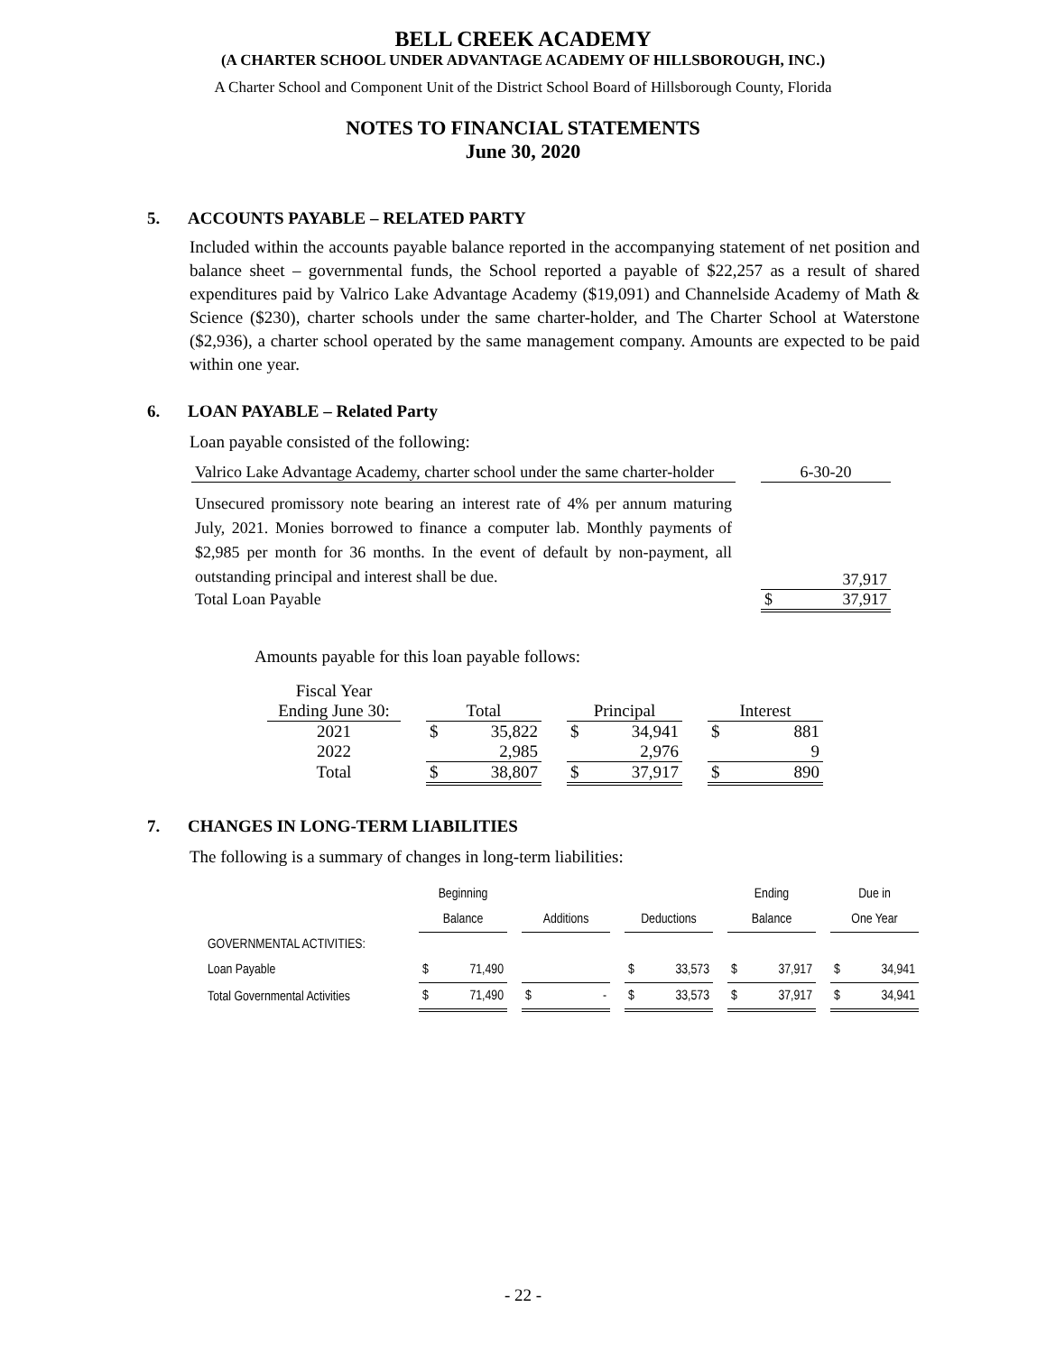BELL CREEK ACADEMY
(A CHARTER SCHOOL UNDER ADVANTAGE ACADEMY OF HILLSBOROUGH, INC.)
A Charter School and Component Unit of the District School Board of Hillsborough County, Florida
NOTES TO FINANCIAL STATEMENTS
June 30, 2020
5. ACCOUNTS PAYABLE – RELATED PARTY
Included within the accounts payable balance reported in the accompanying statement of net position and balance sheet – governmental funds, the School reported a payable of $22,257 as a result of shared expenditures paid by Valrico Lake Advantage Academy ($19,091) and Channelside Academy of Math & Science ($230), charter schools under the same charter-holder, and The Charter School at Waterstone ($2,936), a charter school operated by the same management company. Amounts are expected to be paid within one year.
6. LOAN PAYABLE – Related Party
Loan payable consisted of the following:
| Valrico Lake Advantage Academy, charter school under the same charter-holder | | 6-30-20 | |
| Unsecured promissory note bearing an interest rate of 4% per annum maturing July, 2021. Monies borrowed to finance a computer lab. Monthly payments of $2,985 per month for 36 months. In the event of default by non-payment, all outstanding principal and interest shall be due. | | | 37,917 |
| Total Loan Payable | | $ | 37,917 |
Amounts payable for this loan payable follows:
| Fiscal Year | | | | | | | | | |
| Ending June 30: | | Total | | | Principal | | | Interest | |
| 2021 | | $ | 35,822 | | $ | 34,941 | | $ | 881 |
| 2022 | | | 2,985 | | | 2,976 | | | 9 |
| Total | | $ | 38,807 | | $ | 37,917 | | $ | 890 |
7. CHANGES IN LONG-TERM LIABILITIES
The following is a summary of changes in long-term liabilities:
| | Beginning | | | | | | | | | Ending | | | Due in | |
| | Balance | | | Additions | | | Deductions | | | Balance | | | One Year | |
| GOVERNMENTAL ACTIVITIES: | | | | | | | | | | | | | | |
| Loan Payable | $ | 71,490 | | | | | $ | 33,573 | | $ | 37,917 | | $ | 34,941 |
| Total Governmental Activities | $ | 71,490 | | $ | - | | $ | 33,573 | | $ | 37,917 | | $ | 34,941 |
- 22 -